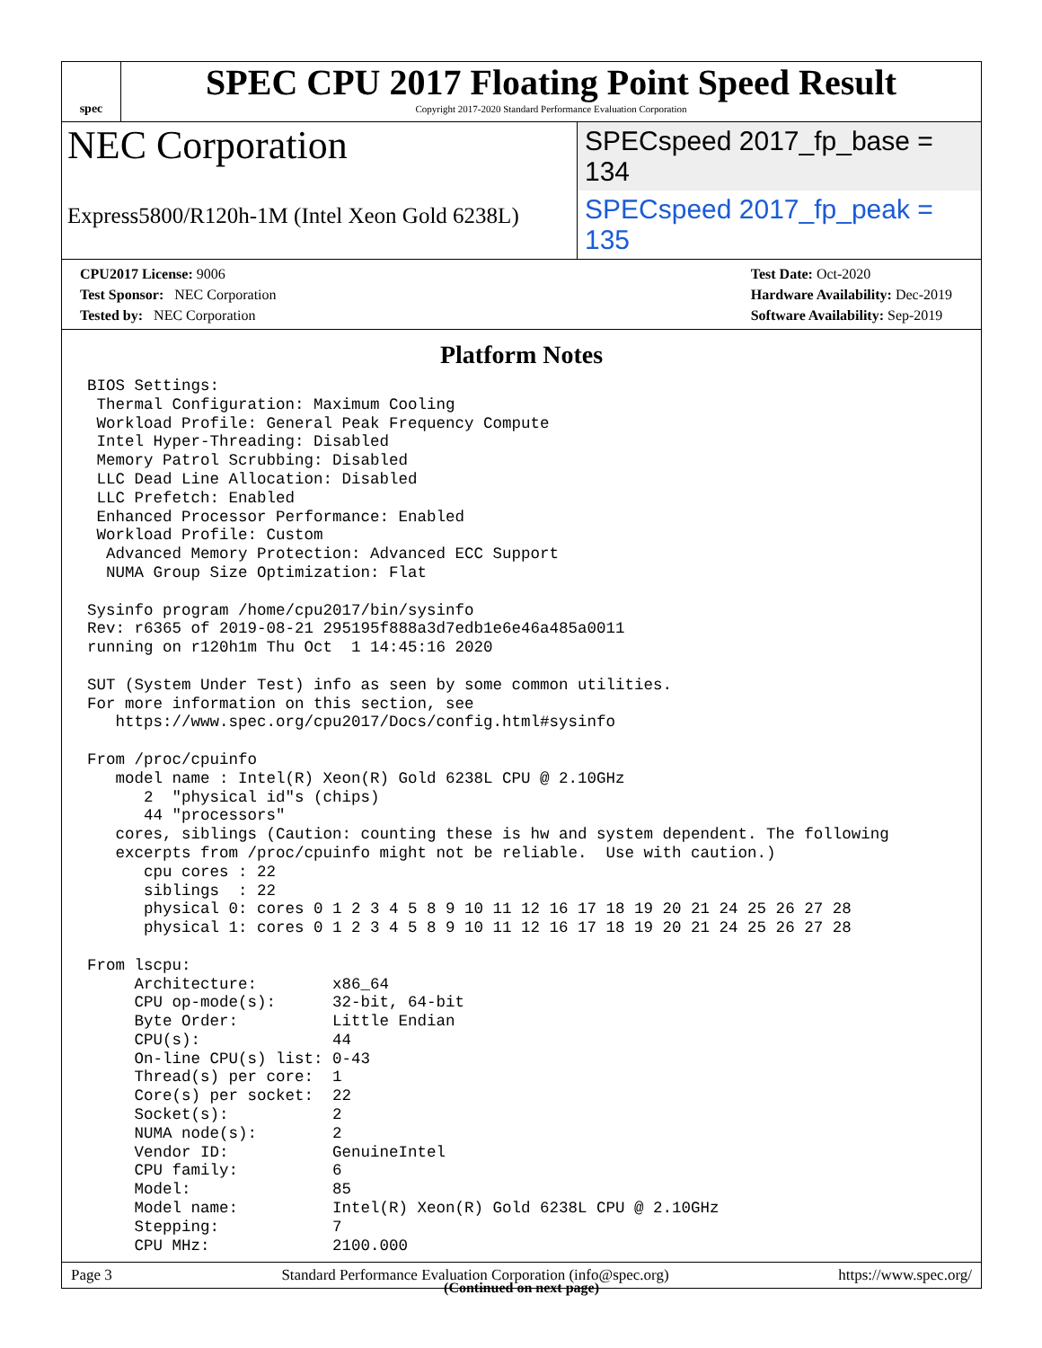spec
SPEC CPU 2017 Floating Point Speed Result
Copyright 2017-2020 Standard Performance Evaluation Corporation
NEC Corporation
SPECspeed 2017_fp_base = 134
Express5800/R120h-1M (Intel Xeon Gold 6238L)
SPECspeed 2017_fp_peak = 135
CPU2017 License: 9006
Test Sponsor: NEC Corporation
Tested by: NEC Corporation
Test Date: Oct-2020
Hardware Availability: Dec-2019
Software Availability: Sep-2019
Platform Notes
BIOS Settings:
 Thermal Configuration: Maximum Cooling
 Workload Profile: General Peak Frequency Compute
 Intel Hyper-Threading: Disabled
 Memory Patrol Scrubbing: Disabled
 LLC Dead Line Allocation: Disabled
 LLC Prefetch: Enabled
 Enhanced Processor Performance: Enabled
 Workload Profile: Custom
  Advanced Memory Protection: Advanced ECC Support
  NUMA Group Size Optimization: Flat

Sysinfo program /home/cpu2017/bin/sysinfo
Rev: r6365 of 2019-08-21 295195f888a3d7edb1e6e46a485a0011
running on r120h1m Thu Oct  1 14:45:16 2020

SUT (System Under Test) info as seen by some common utilities.
For more information on this section, see
   https://www.spec.org/cpu2017/Docs/config.html#sysinfo

From /proc/cpuinfo
   model name : Intel(R) Xeon(R) Gold 6238L CPU @ 2.10GHz
      2  "physical id"s (chips)
      44 "processors"
   cores, siblings (Caution: counting these is hw and system dependent. The following
   excerpts from /proc/cpuinfo might not be reliable.  Use with caution.)
      cpu cores : 22
      siblings  : 22
      physical 0: cores 0 1 2 3 4 5 8 9 10 11 12 16 17 18 19 20 21 24 25 26 27 28
      physical 1: cores 0 1 2 3 4 5 8 9 10 11 12 16 17 18 19 20 21 24 25 26 27 28

From lscpu:
     Architecture:        x86_64
     CPU op-mode(s):      32-bit, 64-bit
     Byte Order:          Little Endian
     CPU(s):              44
     On-line CPU(s) list: 0-43
     Thread(s) per core:  1
     Core(s) per socket:  22
     Socket(s):           2
     NUMA node(s):        2
     Vendor ID:           GenuineIntel
     CPU family:          6
     Model:               85
     Model name:          Intel(R) Xeon(R) Gold 6238L CPU @ 2.10GHz
     Stepping:            7
     CPU MHz:             2100.000
(Continued on next page)
Page 3 Standard Performance Evaluation Corporation (info@spec.org) https://www.spec.org/